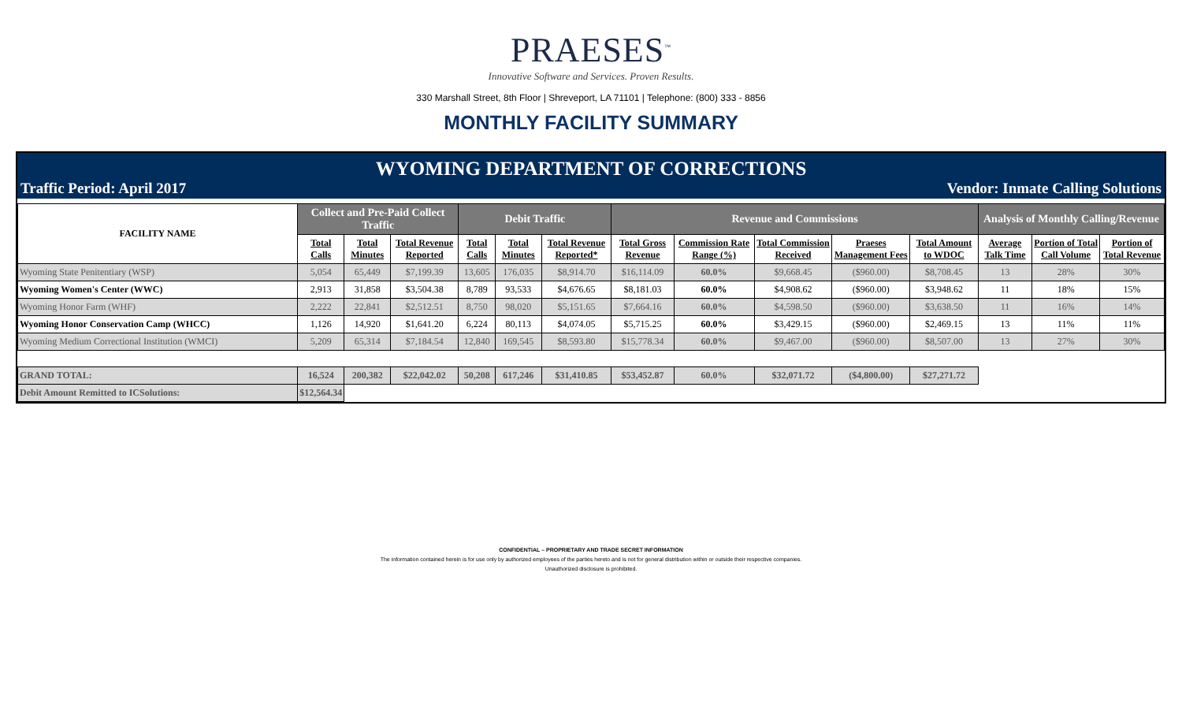PRAESES<sup>™</sup>
Innovative Software and Services. Proven Results.
330 Marshall Street, 8th Floor | Shreveport, LA 71101 | Telephone: (800) 333 - 8856
MONTHLY FACILITY SUMMARY
WYOMING DEPARTMENT OF CORRECTIONS
Traffic Period: April 2017 Vendor: Inmate Calling Solutions
| FACILITY NAME | Collect and Pre-Paid Collect Traffic | | | Debit Traffic | | | Revenue and Commissions | | | | | Analysis of Monthly Calling/Revenue | | |
| --- | --- | --- | --- | --- | --- | --- | --- | --- | --- | --- | --- | --- | --- | --- |
| | Total Calls | Total Minutes | Total Revenue Reported | Total Calls | Total Minutes | Total Revenue Reported* | Total Gross Revenue | Commission Rate Range (%) | Total Commission Received | Praeses Management Fees | Total Amount to WDOC | Average Talk Time | Portion of Total Call Volume | Portion of Total Revenue |
| Wyoming State Penitentiary (WSP) | 5,054 | 65,449 | $7,199.39 | 13,605 | 176,035 | $8,914.70 | $16,114.09 | 60.0% | $9,668.45 | ($960.00) | $8,708.45 | 13 | 28% | 30% |
| Wyoming Women's Center (WWC) | 2,913 | 31,858 | $3,504.38 | 8,789 | 93,533 | $4,676.65 | $8,181.03 | 60.0% | $4,908.62 | ($960.00) | $3,948.62 | 11 | 18% | 15% |
| Wyoming Honor Farm (WHF) | 2,222 | 22,841 | $2,512.51 | 8,750 | 98,020 | $5,151.65 | $7,664.16 | 60.0% | $4,598.50 | ($960.00) | $3,638.50 | 11 | 16% | 14% |
| Wyoming Honor Conservation Camp (WHCC) | 1,126 | 14,920 | $1,641.20 | 6,224 | 80,113 | $4,074.05 | $5,715.25 | 60.0% | $3,429.15 | ($960.00) | $2,469.15 | 13 | 11% | 11% |
| Wyoming Medium Correctional Institution (WMCI) | 5,209 | 65,314 | $7,184.54 | 12,840 | 169,545 | $8,593.80 | $15,778.34 | 60.0% | $9,467.00 | ($960.00) | $8,507.00 | 13 | 27% | 30% |
| GRAND TOTAL: | 16,524 | 200,382 | $22,042.02 | 50,208 | 617,246 | $31,410.85 | $53,452.87 | 60.0% | $32,071.72 | ($4,800.00) | $27,271.72 | | | |
| Debit Amount Remitted to ICSolutions: | $12,564.34 | | | | | | | | | | | | | |
CONFIDENTIAL – PROPRIETARY AND TRADE SECRET INFORMATION
The information contained herein is for use only by authorized employees of the parties hereto and is not for general distribution within or outside their respective companies.
Unauthorized disclosure is prohibited.